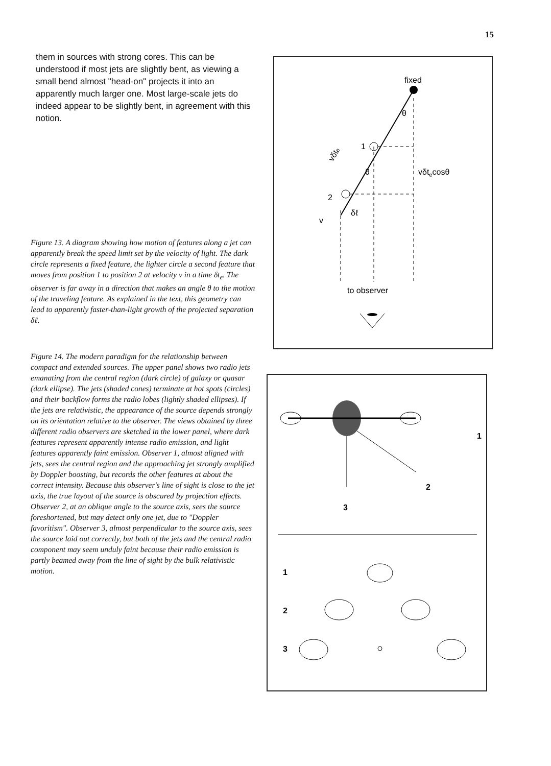15
them in sources with strong cores. This can be understood if most jets are slightly bent, as viewing a small bend almost "head-on" projects it into an apparently much larger one. Most large-scale jets do indeed appear to be slightly bent, in agreement with this notion.
Figure 13. A diagram showing how motion of features along a jet can apparently break the speed limit set by the velocity of light. The dark circle represents a fixed feature, the lighter circle a second feature that moves from position 1 to position 2 at velocity v in a time δt<sub>e</sub>. The observer is far away in a direction that makes an angle θ to the motion of the traveling feature. As explained in the text, this geometry can lead to apparently faster-than-light growth of the projected separation δℓ.
Figure 14. The modern paradigm for the relationship between compact and extended sources. The upper panel shows two radio jets emanating from the central region (dark circle) of galaxy or quasar (dark ellipse). The jets (shaded cones) terminate at hot spots (circles) and their backflow forms the radio lobes (lightly shaded ellipses). If the jets are relativistic, the appearance of the source depends strongly on its orientation relative to the observer. The views obtained by three different radio observers are sketched in the lower panel, where dark features represent apparently intense radio emission, and light features apparently faint emission. Observer 1, almost aligned with jets, sees the central region and the approaching jet strongly amplified by Doppler boosting, but records the other features at about the correct intensity. Because this observer's line of sight is close to the jet axis, the true layout of the source is obscured by projection effects. Observer 2, at an oblique angle to the source axis, sees the source foreshortened, but may detect only one jet, due to "Doppler favoritism". Observer 3, almost perpendicular to the source axis, sees the source laid out correctly, but both of the jets and the central radio component may seem unduly faint because their radio emission is partly beamed away from the line of sight by the bulk relativistic motion.
fixed
1
2
θ
θ
vδtecosθ
vδte
δℓ
v
to observer
1
2
3
1
2
3